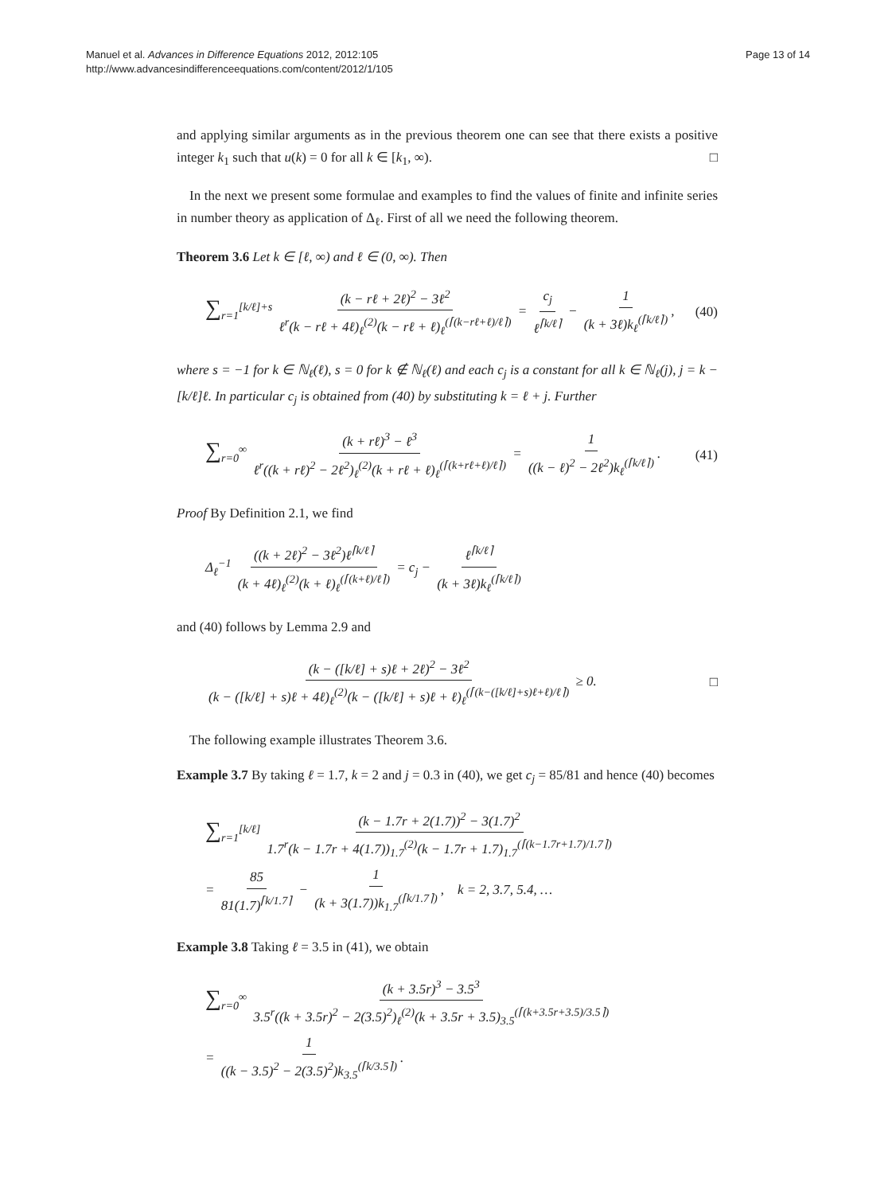Manuel et al. Advances in Difference Equations 2012, 2012:105
http://www.advancesindifferenceequations.com/content/2012/1/105
Page 13 of 14
and applying similar arguments as in the previous theorem one can see that there exists a positive integer k<sub>1</sub> such that u(k) = 0 for all k ∈ [k<sub>1</sub>, ∞). □
In the next we present some formulae and examples to find the values of finite and infinite series in number theory as application of Δ<sub>ℓ</sub>. First of all we need the following theorem.
Theorem 3.6 Let k ∈ [ℓ, ∞) and ℓ ∈ (0, ∞). Then
∑<sub>r=1</sub><sup>[k/ℓ]+s</sup> (k − rℓ + 2ℓ)<sup>2</sup> − 3ℓ<sup>2</sup> ℓ<sup>r</sup>(k − rℓ + 4ℓ)<sub>ℓ</sub><sup>(2)</sup>(k − rℓ + ℓ)<sub>ℓ</sub><sup>(⌈(k−rℓ+ℓ)/ℓ⌉)</sup> = c<sub>j</sub> ℓ<sup>⌈k/ℓ⌉</sup> − 1 (k + 3ℓ)k<sub>ℓ</sub><sup>(⌈k/ℓ⌉)</sup>,
(40)
where s = −1 for k ∈ ℕ<sub>ℓ</sub>(ℓ), s = 0 for k ∉ ℕ<sub>ℓ</sub>(ℓ) and each c<sub>j</sub> is a constant for all k ∈ ℕ<sub>ℓ</sub>(j), j = k − [k/ℓ]ℓ. In particular c<sub>j</sub> is obtained from (40) by substituting k = ℓ + j. Further
∑<sub>r=0</sub><sup>∞</sup> (k + rℓ)<sup>3</sup> − ℓ<sup>3</sup> ℓ<sup>r</sup>((k + rℓ)<sup>2</sup> − 2ℓ<sup>2</sup>)<sub>ℓ</sub><sup>(2)</sup>(k + rℓ + ℓ)<sub>ℓ</sub><sup>(⌈(k+rℓ+ℓ)/ℓ⌉)</sup> = 1 ((k − ℓ)<sup>2</sup> − 2ℓ<sup>2</sup>)k<sub>ℓ</sub><sup>(⌈k/ℓ⌉)</sup>.
(41)
Proof By Definition 2.1, we find
Δ<sub>ℓ</sub><sup>−1</sup> ((k + 2ℓ)<sup>2</sup> − 3ℓ<sup>2</sup>)ℓ<sup>⌈k/ℓ⌉</sup> (k + 4ℓ)<sub>ℓ</sub><sup>(2)</sup>(k + ℓ)<sub>ℓ</sub><sup>(⌈(k+ℓ)/ℓ⌉)</sup> = c<sub>j</sub> − ℓ<sup>⌈k/ℓ⌉</sup> (k + 3ℓ)k<sub>ℓ</sub><sup>(⌈k/ℓ⌉)</sup>
and (40) follows by Lemma 2.9 and
(k − ([k/ℓ] + s)ℓ + 2ℓ)<sup>2</sup> − 3ℓ<sup>2</sup> (k − ([k/ℓ] + s)ℓ + 4ℓ)<sub>ℓ</sub><sup>(2)</sup>(k − ([k/ℓ] + s)ℓ + ℓ)<sub>ℓ</sub><sup>(⌈(k−([k/ℓ]+s)ℓ+ℓ)/ℓ⌉)</sup> ≥ 0.
□
The following example illustrates Theorem 3.6.
Example 3.7 By taking ℓ = 1.7, k = 2 and j = 0.3 in (40), we get c<sub>j</sub> = 85/81 and hence (40) becomes
∑<sub>r=1</sub><sup>[k/ℓ]</sup> (k − 1.7r + 2(1.7))<sup>2</sup> − 3(1.7)<sup>2</sup> 1.7<sup>r</sup>(k − 1.7r + 4(1.7))<sub>1.7</sub><sup>(2)</sup>(k − 1.7r + 1.7)<sub>1.7</sub><sup>(⌈(k−1.7r+1.7)/1.7⌉)</sup>
= 85 81(1.7)<sup>⌈k/1.7⌉</sup> − 1 (k + 3(1.7))k<sub>1.7</sub><sup>(⌈k/1.7⌉)</sup>, k = 2, 3.7, 5.4, …
Example 3.8 Taking ℓ = 3.5 in (41), we obtain
∑<sub>r=0</sub><sup>∞</sup> (k + 3.5r)<sup>3</sup> − 3.5<sup>3</sup> 3.5<sup>r</sup>((k + 3.5r)<sup>2</sup> − 2(3.5)<sup>2</sup>)<sub>ℓ</sub><sup>(2)</sup>(k + 3.5r + 3.5)<sub>3.5</sub><sup>(⌈(k+3.5r+3.5)/3.5⌉)</sup>
= 1 ((k − 3.5)<sup>2</sup> − 2(3.5)<sup>2</sup>)k<sub>3.5</sub><sup>(⌈k/3.5⌉)</sup>.